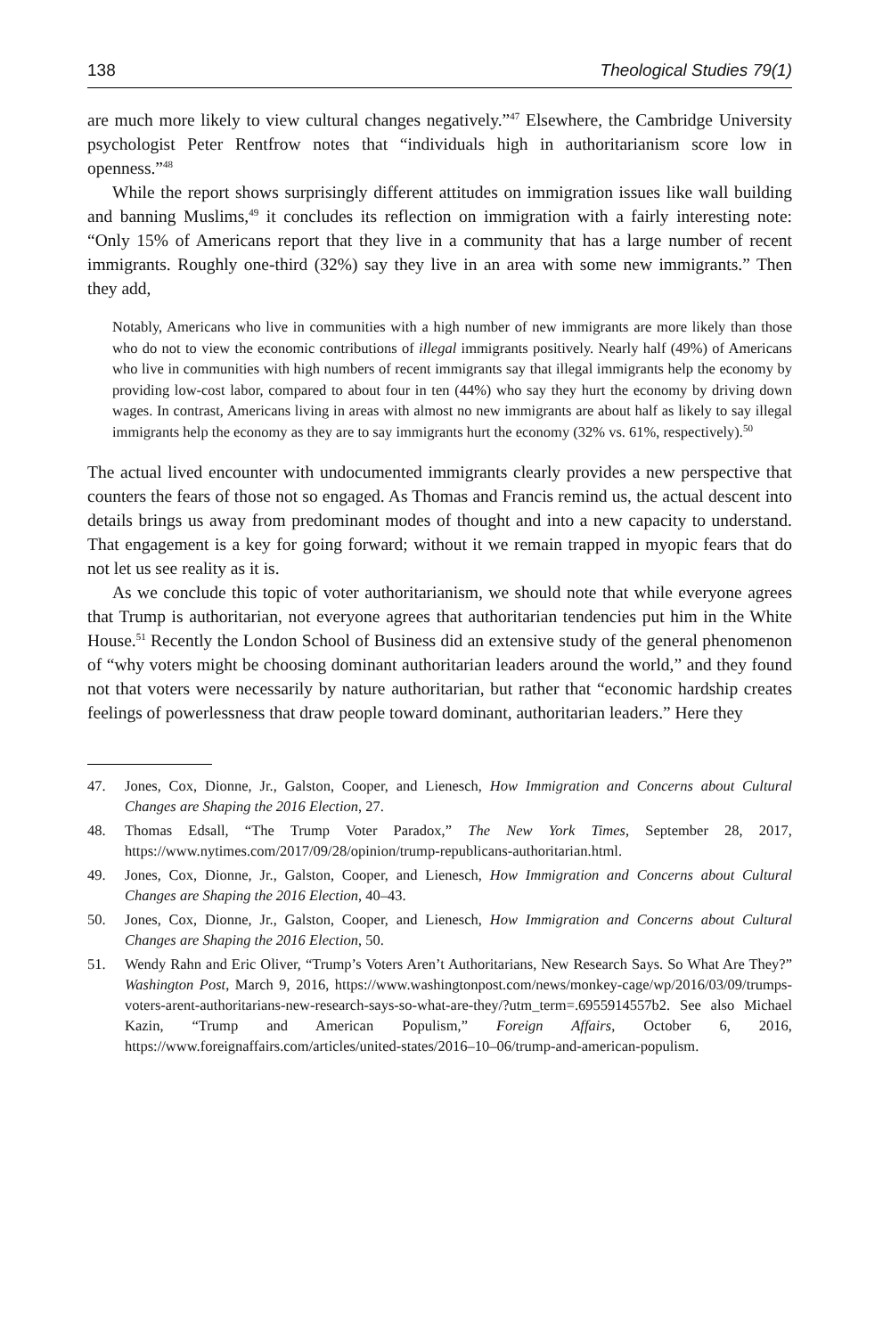138 Theological Studies 79(1)
are much more likely to view cultural changes negatively.”<sup>47</sup> Elsewhere, the Cambridge University psychologist Peter Rentfrow notes that “individuals high in authoritarianism score low in openness.”<sup>48</sup>
While the report shows surprisingly different attitudes on immigration issues like wall building and banning Muslims,<sup>49</sup> it concludes its reflection on immigration with a fairly interesting note: “Only 15% of Americans report that they live in a community that has a large number of recent immigrants. Roughly one-third (32%) say they live in an area with some new immigrants.” Then they add,
Notably, Americans who live in communities with a high number of new immigrants are more likely than those who do not to view the economic contributions of illegal immigrants positively. Nearly half (49%) of Americans who live in communities with high numbers of recent immigrants say that illegal immigrants help the economy by providing low-cost labor, compared to about four in ten (44%) who say they hurt the economy by driving down wages. In contrast, Americans living in areas with almost no new immigrants are about half as likely to say illegal immigrants help the economy as they are to say immigrants hurt the economy (32% vs. 61%, respectively).<sup>50</sup>
The actual lived encounter with undocumented immigrants clearly provides a new perspective that counters the fears of those not so engaged. As Thomas and Francis remind us, the actual descent into details brings us away from predominant modes of thought and into a new capacity to understand. That engagement is a key for going forward; without it we remain trapped in myopic fears that do not let us see reality as it is.
As we conclude this topic of voter authoritarianism, we should note that while everyone agrees that Trump is authoritarian, not everyone agrees that authoritarian tendencies put him in the White House.<sup>51</sup> Recently the London School of Business did an extensive study of the general phenomenon of “why voters might be choosing dominant authoritarian leaders around the world,” and they found not that voters were necessarily by nature authoritarian, but rather that “economic hardship creates feelings of powerlessness that draw people toward dominant, authoritarian leaders.” Here they
47. Jones, Cox, Dionne, Jr., Galston, Cooper, and Lienesch, How Immigration and Concerns about Cultural Changes are Shaping the 2016 Election, 27.
48. Thomas Edsall, “The Trump Voter Paradox,” The New York Times, September 28, 2017, https://www.nytimes.com/2017/09/28/opinion/trump-republicans-authoritarian.html.
49. Jones, Cox, Dionne, Jr., Galston, Cooper, and Lienesch, How Immigration and Concerns about Cultural Changes are Shaping the 2016 Election, 40–43.
50. Jones, Cox, Dionne, Jr., Galston, Cooper, and Lienesch, How Immigration and Concerns about Cultural Changes are Shaping the 2016 Election, 50.
51. Wendy Rahn and Eric Oliver, “Trump’s Voters Aren’t Authoritarians, New Research Says. So What Are They?” Washington Post, March 9, 2016, https://www.washingtonpost.com/news/monkey-cage/wp/2016/03/09/trumps-voters-arent-authoritarians-new-research-says-so-what-are-they/?utm_term=.6955914557b2. See also Michael Kazin, “Trump and American Populism,” Foreign Affairs, October 6, 2016, https://www.foreignaffairs.com/articles/united-states/2016–10–06/trump-and-american-populism.